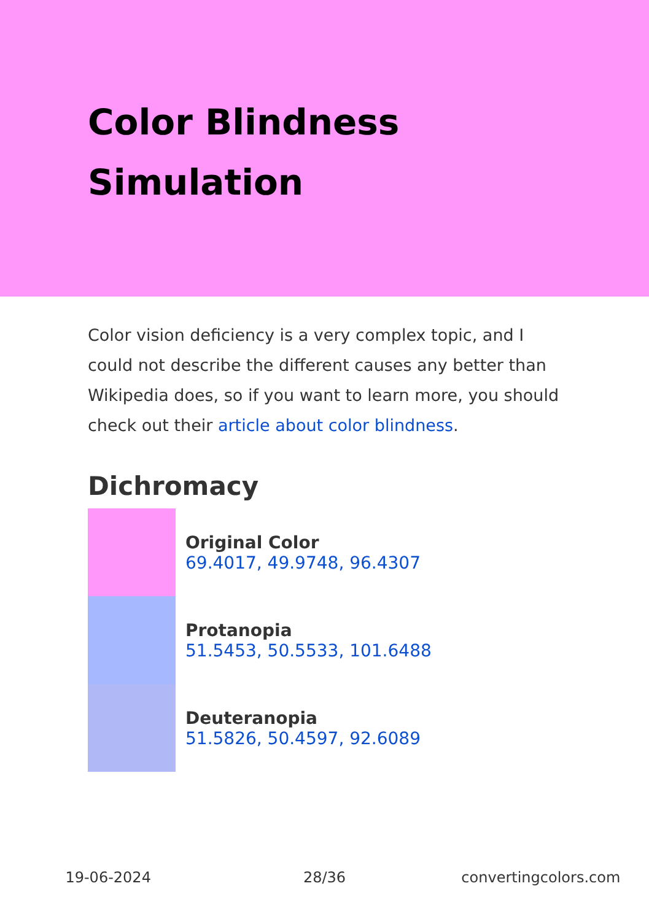Color Blindness Simulation
Color vision deficiency is a very complex topic, and I could not describe the different causes any better than Wikipedia does, so if you want to learn more, you should check out their article about color blindness.
Dichromacy
Original Color
69.4017, 49.9748, 96.4307
Protanopia
51.5453, 50.5533, 101.6488
Deuteranopia
51.5826, 50.4597, 92.6089
19-06-2024 28/36 convertingcolors.com